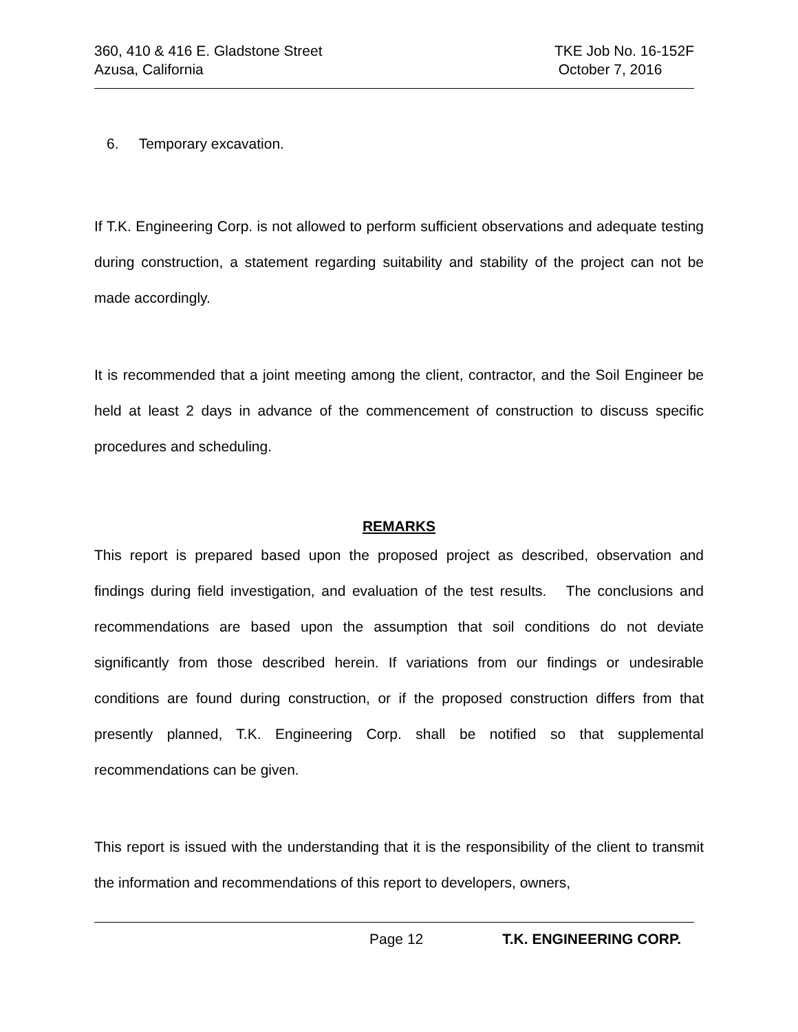360, 410 & 416 E. Gladstone Street
Azusa, California
TKE Job No. 16-152F
October 7, 2016
6. Temporary excavation.
If T.K. Engineering Corp. is not allowed to perform sufficient observations and adequate testing during construction, a statement regarding suitability and stability of the project can not be made accordingly.
It is recommended that a joint meeting among the client, contractor, and the Soil Engineer be held at least 2 days in advance of the commencement of construction to discuss specific procedures and scheduling.
REMARKS
This report is prepared based upon the proposed project as described, observation and findings during field investigation, and evaluation of the test results. The conclusions and recommendations are based upon the assumption that soil conditions do not deviate significantly from those described herein. If variations from our findings or undesirable conditions are found during construction, or if the proposed construction differs from that presently planned, T.K. Engineering Corp. shall be notified so that supplemental recommendations can be given.
This report is issued with the understanding that it is the responsibility of the client to transmit the information and recommendations of this report to developers, owners,
Page 12 T.K. ENGINEERING CORP.